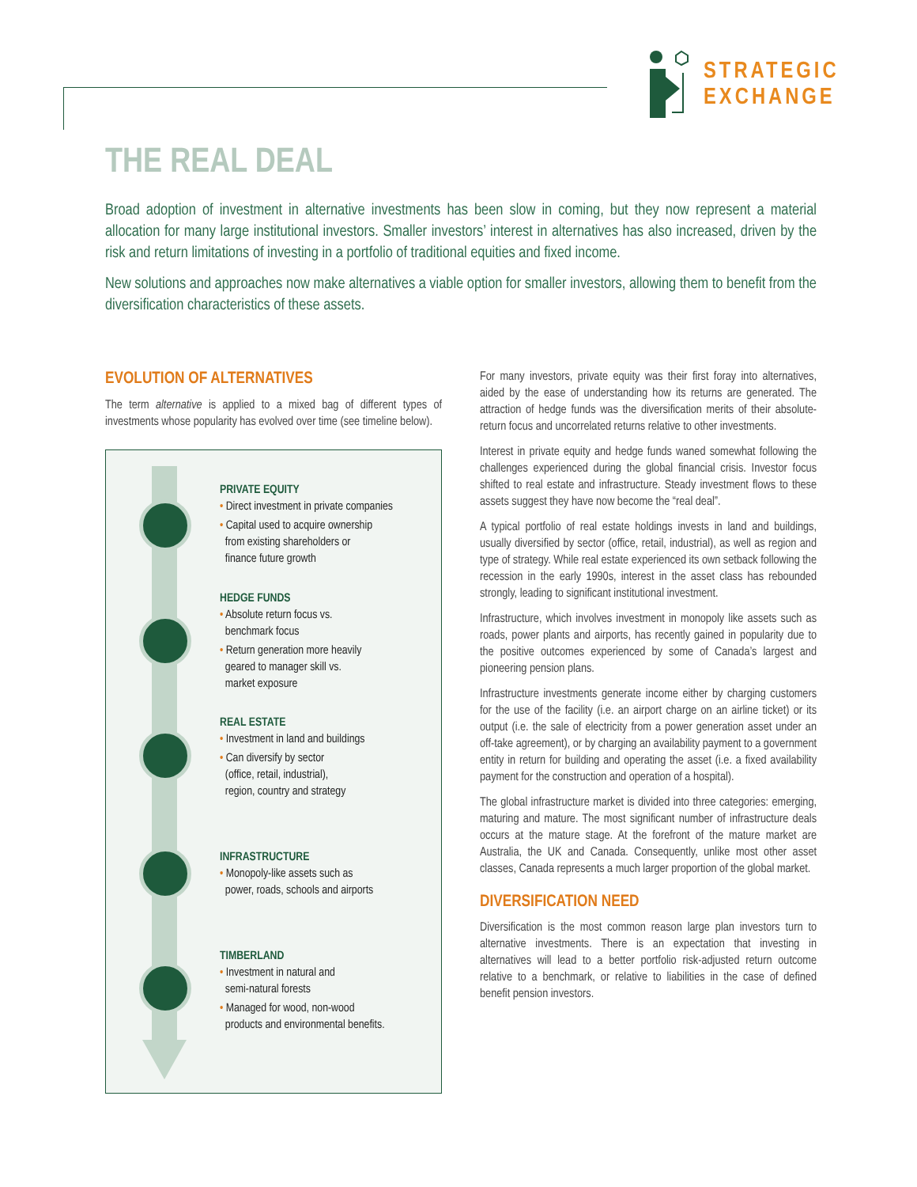STRATEGIC
EXCHANGE
THE REAL DEAL
Broad adoption of investment in alternative investments has been slow in coming, but they now represent a material allocation for many large institutional investors. Smaller investors’ interest in alternatives has also increased, driven by the risk and return limitations of investing in a portfolio of traditional equities and fixed income.
New solutions and approaches now make alternatives a viable option for smaller investors, allowing them to benefit from the diversification characteristics of these assets.
EVOLUTION OF ALTERNATIVES
The term alternative is applied to a mixed bag of different types of investments whose popularity has evolved over time (see timeline below).
PRIVATE EQUITY
• Direct investment in private companies
• Capital used to acquire ownership
from existing shareholders or
finance future growth
HEDGE FUNDS
• Absolute return focus vs.
benchmark focus
• Return generation more heavily
geared to manager skill vs.
market exposure
REAL ESTATE
• Investment in land and buildings
• Can diversify by sector
(office, retail, industrial),
region, country and strategy
INFRASTRUCTURE
• Monopoly-like assets such as
power, roads, schools and airports
TIMBERLAND
• Investment in natural and
semi-natural forests
• Managed for wood, non-wood
products and environmental benefits.
For many investors, private equity was their first foray into alternatives, aided by the ease of understanding how its returns are generated. The attraction of hedge funds was the diversification merits of their absolute-return focus and uncorrelated returns relative to other investments.
Interest in private equity and hedge funds waned somewhat following the challenges experienced during the global financial crisis. Investor focus shifted to real estate and infrastructure. Steady investment flows to these assets suggest they have now become the “real deal”.
A typical portfolio of real estate holdings invests in land and buildings, usually diversified by sector (office, retail, industrial), as well as region and type of strategy. While real estate experienced its own setback following the recession in the early 1990s, interest in the asset class has rebounded strongly, leading to significant institutional investment.
Infrastructure, which involves investment in monopoly like assets such as roads, power plants and airports, has recently gained in popularity due to the positive outcomes experienced by some of Canada’s largest and pioneering pension plans.
Infrastructure investments generate income either by charging customers for the use of the facility (i.e. an airport charge on an airline ticket) or its output (i.e. the sale of electricity from a power generation asset under an off-take agreement), or by charging an availability payment to a government entity in return for building and operating the asset (i.e. a fixed availability payment for the construction and operation of a hospital).
The global infrastructure market is divided into three categories: emerging, maturing and mature. The most significant number of infrastructure deals occurs at the mature stage. At the forefront of the mature market are Australia, the UK and Canada. Consequently, unlike most other asset classes, Canada represents a much larger proportion of the global market.
DIVERSIFICATION NEED
Diversification is the most common reason large plan investors turn to alternative investments. There is an expectation that investing in alternatives will lead to a better portfolio risk-adjusted return outcome relative to a benchmark, or relative to liabilities in the case of defined benefit pension investors.